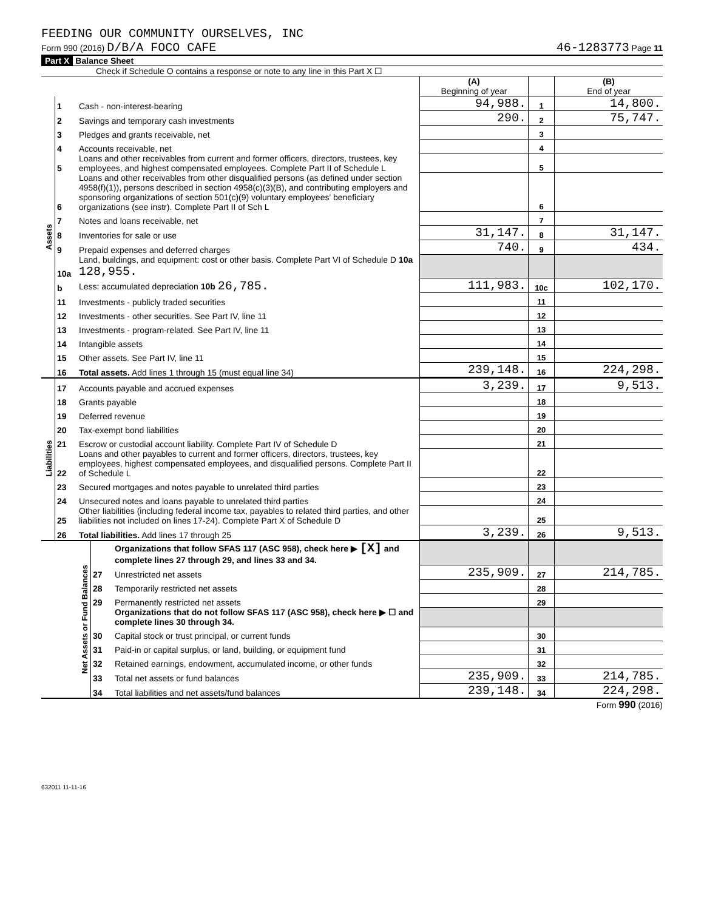FEEDING OUR COMMUNITY OURSELVES, INC
Form 990 (2016) D/B/A FOCO CAFE 46-1283773 Page 11
Part X Balance Sheet
Check if Schedule O contains a response or note to any line in this Part X ☐
| | | | (A) Beginning of year | | (B) End of year |
| Assets | 1 | Cash - non-interest-bearing | 94,988. | 1 | 14,800. |
| | 2 | Savings and temporary cash investments | 290. | 2 | 75,747. |
| | 3 | Pledges and grants receivable, net | | 3 | |
| | 4 | Accounts receivable, net | | 4 | |
| | 5 | Loans and other receivables from current and former officers, directors, trustees, key employees, and highest compensated employees. Complete Part II of Schedule L | | 5 | |
| | 6 | Loans and other receivables from other disqualified persons (as defined under section 4958(f)(1)), persons described in section 4958(c)(3)(B), and contributing employers and sponsoring organizations of section 501(c)(9) voluntary employees' beneficiary organizations (see instr). Complete Part II of Sch L | | 6 | |
| | 7 | Notes and loans receivable, net | | 7 | |
| | 8 | Inventories for sale or use | 31,147. | 8 | 31,147. |
| | 9 | Prepaid expenses and deferred charges | 740. | 9 | 434. |
| | 10a | Land, buildings, and equipment: cost or other basis. Complete Part VI of Schedule D 10a 128,955. | | | |
| | b | Less: accumulated depreciation 10b 26,785. | 111,983. | 10c | 102,170. |
| | 11 | Investments - publicly traded securities | | 11 | |
| | 12 | Investments - other securities. See Part IV, line 11 | | 12 | |
| | 13 | Investments - program-related. See Part IV, line 11 | | 13 | |
| | 14 | Intangible assets | | 14 | |
| | 15 | Other assets. See Part IV, line 11 | | 15 | |
| | 16 | Total assets. Add lines 1 through 15 (must equal line 34) | 239,148. | 16 | 224,298. |
| Liabilities | 17 | Accounts payable and accrued expenses | 3,239. | 17 | 9,513. |
| | 18 | Grants payable | | 18 | |
| | 19 | Deferred revenue | | 19 | |
| | 20 | Tax-exempt bond liabilities | | 20 | |
| | 21 | Escrow or custodial account liability. Complete Part IV of Schedule D | | 21 | |
| | 22 | Loans and other payables to current and former officers, directors, trustees, key employees, highest compensated employees, and disqualified persons. Complete Part II of Schedule L | | 22 | |
| | 23 | Secured mortgages and notes payable to unrelated third parties | | 23 | |
| | 24 | Unsecured notes and loans payable to unrelated third parties | | 24 | |
| | 25 | Other liabilities (including federal income tax, payables to related third parties, and other liabilities not included on lines 17-24). Complete Part X of Schedule D | | 25 | |
| | 26 | Total liabilities. Add lines 17 through 25 | 3,239. | 26 | 9,513. |
| Net Assets or Fund Balances | | Organizations that follow SFAS 117 (ASC 958), check here ▶ [X] and complete lines 27 through 29, and lines 33 and 34. | | | |
| | 27 | Unrestricted net assets | 235,909. | 27 | 214,785. |
| | 28 | Temporarily restricted net assets | | 28 | |
| | 29 | Permanently restricted net assets | | 29 | |
| | | Organizations that do not follow SFAS 117 (ASC 958), check here ▶ ☐ and complete lines 30 through 34. | | | |
| | 30 | Capital stock or trust principal, or current funds | | 30 | |
| | 31 | Paid-in or capital surplus, or land, building, or equipment fund | | 31 | |
| | 32 | Retained earnings, endowment, accumulated income, or other funds | | 32 | |
| | 33 | Total net assets or fund balances | 235,909. | 33 | 214,785. |
| | 34 | Total liabilities and net assets/fund balances | 239,148. | 34 | 224,298. |
Form 990 (2016)
632011 11-11-16